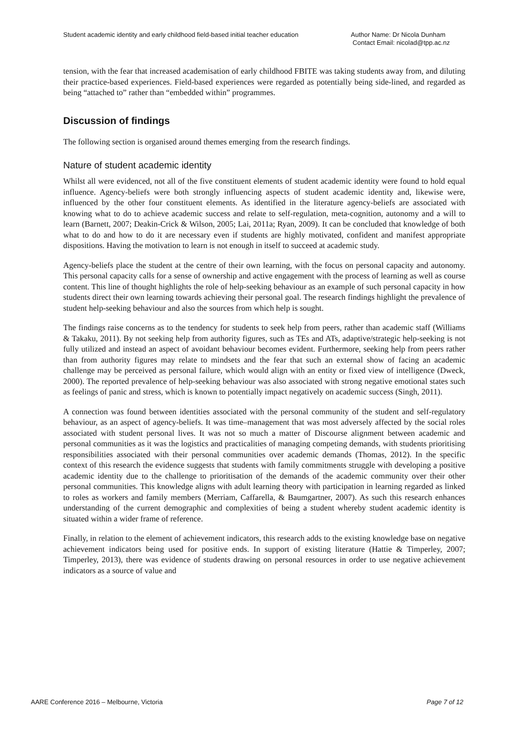Student academic identity and early childhood field-based initial teacher education
Author Name: Dr Nicola Dunham
Contact Email: nicolad@tpp.ac.nz
tension, with the fear that increased academisation of early childhood FBITE was taking students away from, and diluting their practice-based experiences. Field-based experiences were regarded as potentially being side-lined, and regarded as being “attached to” rather than “embedded within” programmes.
Discussion of findings
The following section is organised around themes emerging from the research findings.
Nature of student academic identity
Whilst all were evidenced, not all of the five constituent elements of student academic identity were found to hold equal influence. Agency-beliefs were both strongly influencing aspects of student academic identity and, likewise were, influenced by the other four constituent elements. As identified in the literature agency-beliefs are associated with knowing what to do to achieve academic success and relate to self-regulation, meta-cognition, autonomy and a will to learn (Barnett, 2007; Deakin-Crick & Wilson, 2005; Lai, 2011a; Ryan, 2009). It can be concluded that knowledge of both what to do and how to do it are necessary even if students are highly motivated, confident and manifest appropriate dispositions. Having the motivation to learn is not enough in itself to succeed at academic study.
Agency-beliefs place the student at the centre of their own learning, with the focus on personal capacity and autonomy. This personal capacity calls for a sense of ownership and active engagement with the process of learning as well as course content. This line of thought highlights the role of help-seeking behaviour as an example of such personal capacity in how students direct their own learning towards achieving their personal goal. The research findings highlight the prevalence of student help-seeking behaviour and also the sources from which help is sought.
The findings raise concerns as to the tendency for students to seek help from peers, rather than academic staff (Williams & Takaku, 2011). By not seeking help from authority figures, such as TEs and ATs, adaptive/strategic help-seeking is not fully utilized and instead an aspect of avoidant behaviour becomes evident. Furthermore, seeking help from peers rather than from authority figures may relate to mindsets and the fear that such an external show of facing an academic challenge may be perceived as personal failure, which would align with an entity or fixed view of intelligence (Dweck, 2000). The reported prevalence of help-seeking behaviour was also associated with strong negative emotional states such as feelings of panic and stress, which is known to potentially impact negatively on academic success (Singh, 2011).
A connection was found between identities associated with the personal community of the student and self-regulatory behaviour, as an aspect of agency-beliefs. It was time–management that was most adversely affected by the social roles associated with student personal lives. It was not so much a matter of Discourse alignment between academic and personal communities as it was the logistics and practicalities of managing competing demands, with students prioritising responsibilities associated with their personal communities over academic demands (Thomas, 2012). In the specific context of this research the evidence suggests that students with family commitments struggle with developing a positive academic identity due to the challenge to prioritisation of the demands of the academic community over their other personal communities. This knowledge aligns with adult learning theory with participation in learning regarded as linked to roles as workers and family members (Merriam, Caffarella, & Baumgartner, 2007). As such this research enhances understanding of the current demographic and complexities of being a student whereby student academic identity is situated within a wider frame of reference.
Finally, in relation to the element of achievement indicators, this research adds to the existing knowledge base on negative achievement indicators being used for positive ends. In support of existing literature (Hattie & Timperley, 2007; Timperley, 2013), there was evidence of students drawing on personal resources in order to use negative achievement indicators as a source of value and
AARE Conference 2016 – Melbourne, Victoria
Page 7 of 12